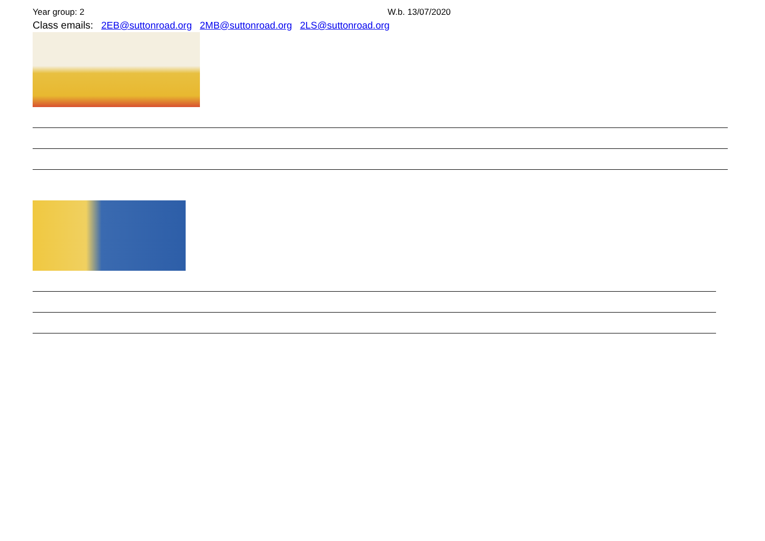Year group: 2 W.b. 13/07/2020
Class emails: 2EB@suttonroad.org 2MB@suttonroad.org 2LS@suttonroad.org